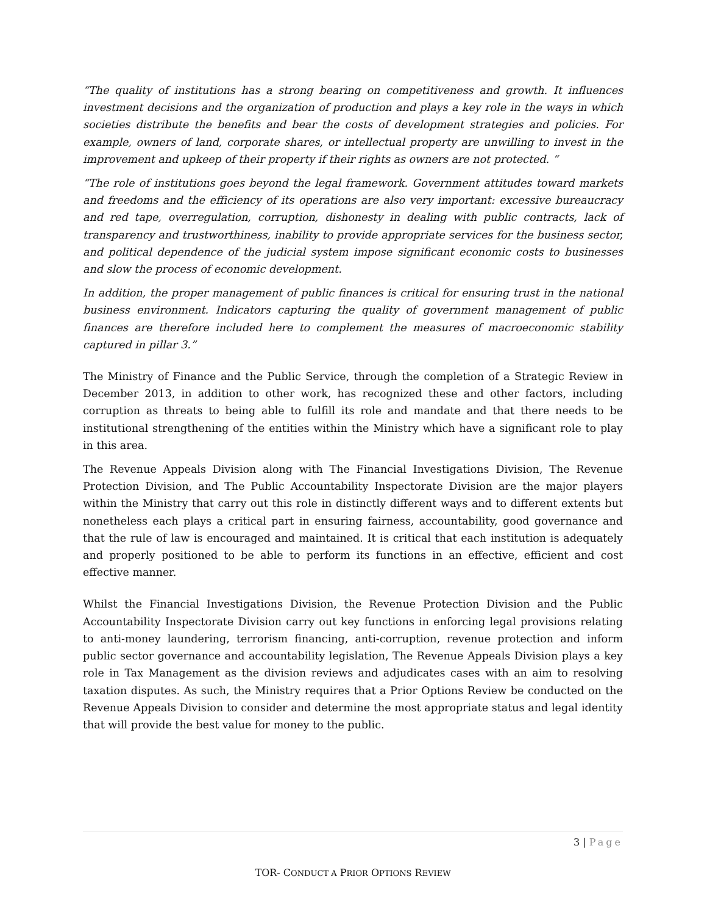“The quality of institutions has a strong bearing on competitiveness and growth. It influences investment decisions and the organization of production and plays a key role in the ways in which societies distribute the benefits and bear the costs of development strategies and policies. For example, owners of land, corporate shares, or intellectual property are unwilling to invest in the improvement and upkeep of their property if their rights as owners are not protected. “
“The role of institutions goes beyond the legal framework. Government attitudes toward markets and freedoms and the efficiency of its operations are also very important: excessive bureaucracy and red tape, overregulation, corruption, dishonesty in dealing with public contracts, lack of transparency and trustworthiness, inability to provide appropriate services for the business sector, and political dependence of the judicial system impose significant economic costs to businesses and slow the process of economic development.
In addition, the proper management of public finances is critical for ensuring trust in the national business environment. Indicators capturing the quality of government management of public finances are therefore included here to complement the measures of macroeconomic stability captured in pillar 3.”
The Ministry of Finance and the Public Service, through the completion of a Strategic Review in December 2013, in addition to other work, has recognized these and other factors, including corruption as threats to being able to fulfill its role and mandate and that there needs to be institutional strengthening of the entities within the Ministry which have a significant role to play in this area.
The Revenue Appeals Division along with The Financial Investigations Division, The Revenue Protection Division, and The Public Accountability Inspectorate Division are the major players within the Ministry that carry out this role in distinctly different ways and to different extents but nonetheless each plays a critical part in ensuring fairness, accountability, good governance and that the rule of law is encouraged and maintained. It is critical that each institution is adequately and properly positioned to be able to perform its functions in an effective, efficient and cost effective manner.
Whilst the Financial Investigations Division, the Revenue Protection Division and the Public Accountability Inspectorate Division carry out key functions in enforcing legal provisions relating to anti-money laundering, terrorism financing, anti-corruption, revenue protection and inform public sector governance and accountability legislation, The Revenue Appeals Division plays a key role in Tax Management as the division reviews and adjudicates cases with an aim to resolving taxation disputes. As such, the Ministry requires that a Prior Options Review be conducted on the Revenue Appeals Division to consider and determine the most appropriate status and legal identity that will provide the best value for money to the public.
3 | Page
TOR- CONDUCT A PRIOR OPTIONS REVIEW